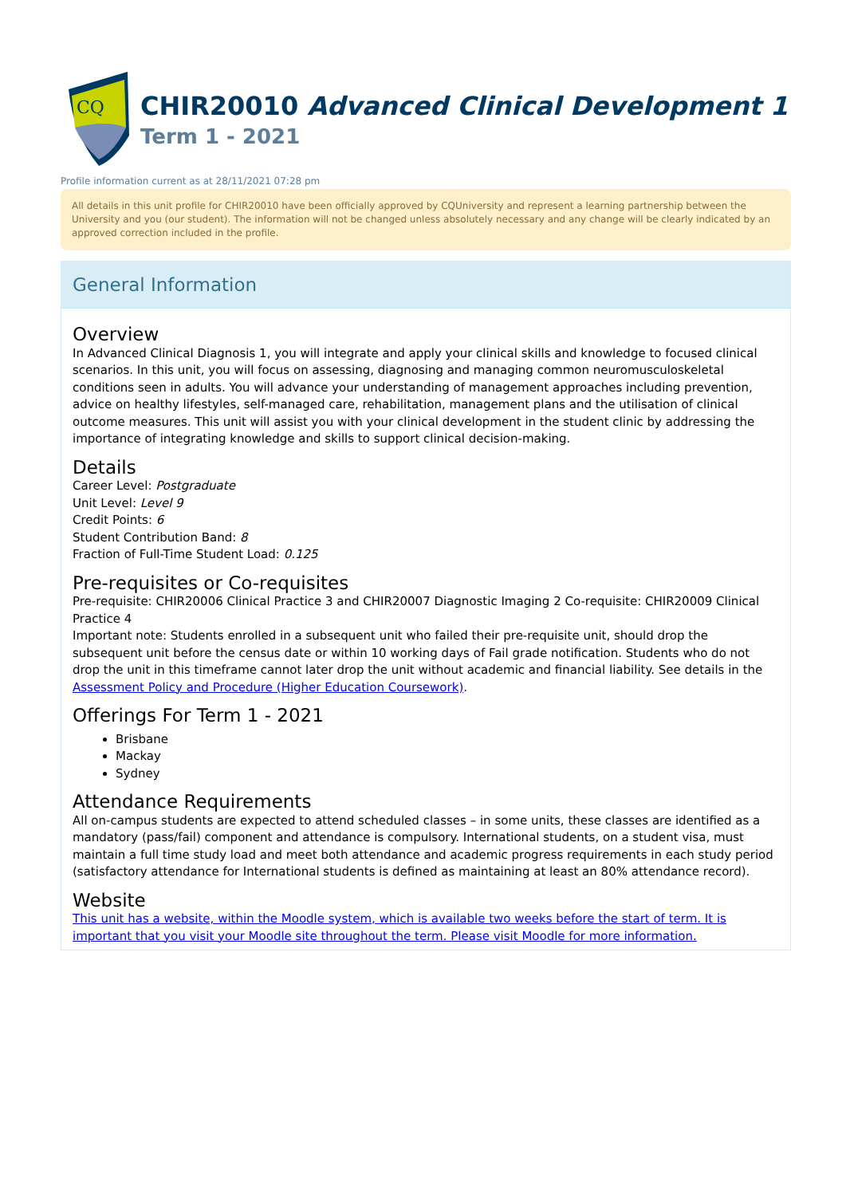CQ
CHIR20010 Advanced Clinical Development 1
Term 1 - 2021
Profile information current as at 28/11/2021 07:28 pm
All details in this unit profile for CHIR20010 have been officially approved by CQUniversity and represent a learning partnership between the University and you (our student). The information will not be changed unless absolutely necessary and any change will be clearly indicated by an approved correction included in the profile.
General Information
Overview
In Advanced Clinical Diagnosis 1, you will integrate and apply your clinical skills and knowledge to focused clinical scenarios. In this unit, you will focus on assessing, diagnosing and managing common neuromusculoskeletal conditions seen in adults. You will advance your understanding of management approaches including prevention, advice on healthy lifestyles, self-managed care, rehabilitation, management plans and the utilisation of clinical outcome measures. This unit will assist you with your clinical development in the student clinic by addressing the importance of integrating knowledge and skills to support clinical decision-making.
Details
Career Level: Postgraduate
Unit Level: Level 9
Credit Points: 6
Student Contribution Band: 8
Fraction of Full-Time Student Load: 0.125
Pre-requisites or Co-requisites
Pre-requisite: CHIR20006 Clinical Practice 3 and CHIR20007 Diagnostic Imaging 2 Co-requisite: CHIR20009 Clinical Practice 4
Important note: Students enrolled in a subsequent unit who failed their pre-requisite unit, should drop the subsequent unit before the census date or within 10 working days of Fail grade notification. Students who do not drop the unit in this timeframe cannot later drop the unit without academic and financial liability. See details in the Assessment Policy and Procedure (Higher Education Coursework).
Offerings For Term 1 - 2021
Brisbane
Mackay
Sydney
Attendance Requirements
All on-campus students are expected to attend scheduled classes – in some units, these classes are identified as a mandatory (pass/fail) component and attendance is compulsory. International students, on a student visa, must maintain a full time study load and meet both attendance and academic progress requirements in each study period (satisfactory attendance for International students is defined as maintaining at least an 80% attendance record).
Website
This unit has a website, within the Moodle system, which is available two weeks before the start of term. It is important that you visit your Moodle site throughout the term. Please visit Moodle for more information.